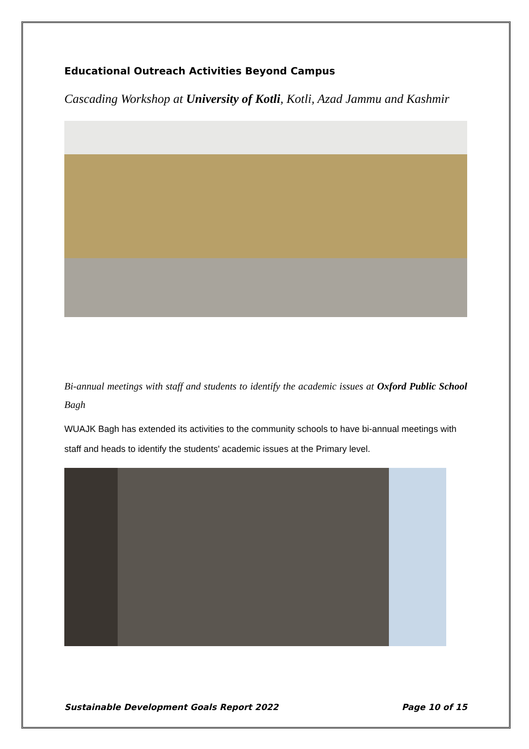Educational Outreach Activities Beyond Campus
Cascading Workshop at University of Kotli, Kotli, Azad Jammu and Kashmir
Bi-annual meetings with staff and students to identify the academic issues at Oxford Public School Bagh
WUAJK Bagh has extended its activities to the community schools to have bi-annual meetings with staff and heads to identify the students' academic issues at the Primary level.
Sustainable Development Goals Report 2022 Page 10 of 15